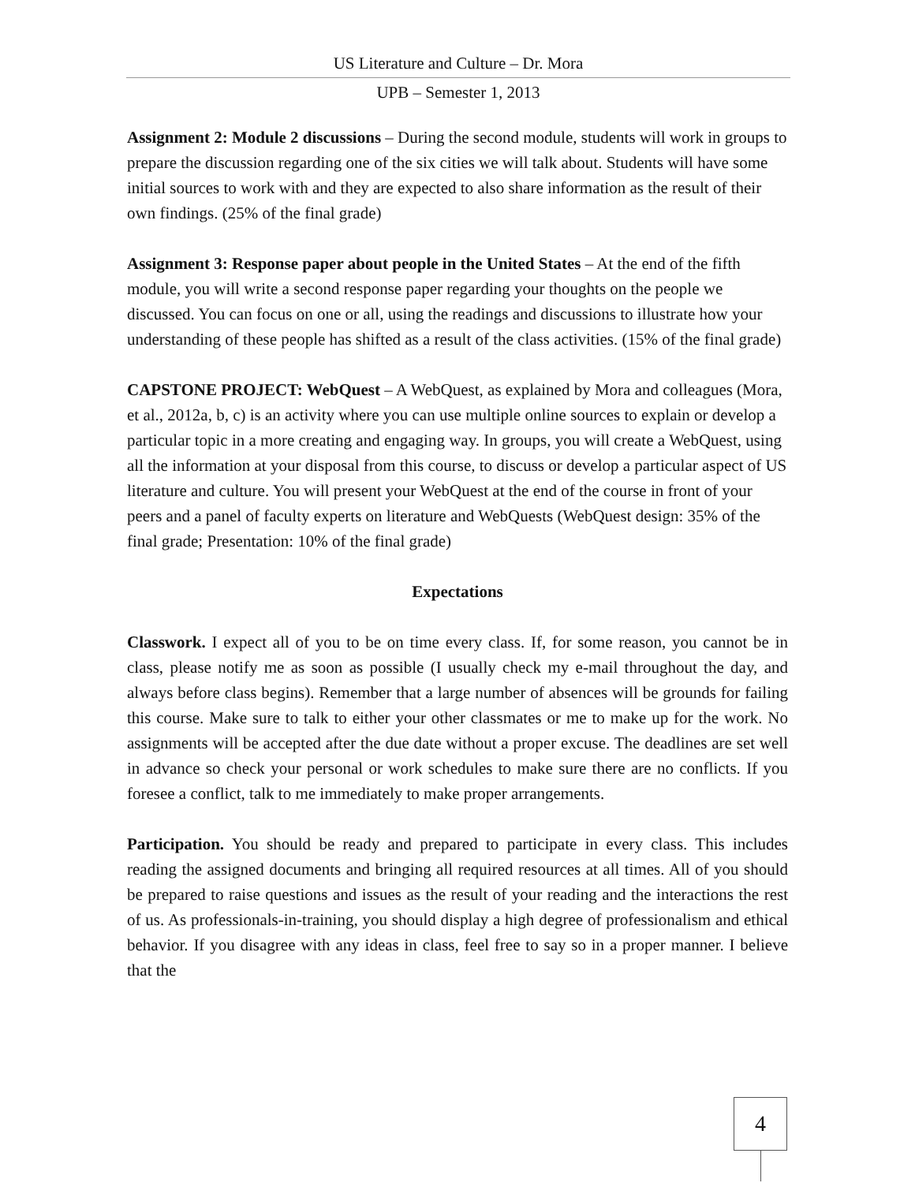US Literature and Culture – Dr. Mora
UPB – Semester 1, 2013
Assignment 2: Module 2 discussions – During the second module, students will work in groups to prepare the discussion regarding one of the six cities we will talk about. Students will have some initial sources to work with and they are expected to also share information as the result of their own findings. (25% of the final grade)
Assignment 3: Response paper about people in the United States – At the end of the fifth module, you will write a second response paper regarding your thoughts on the people we discussed. You can focus on one or all, using the readings and discussions to illustrate how your understanding of these people has shifted as a result of the class activities. (15% of the final grade)
CAPSTONE PROJECT: WebQuest – A WebQuest, as explained by Mora and colleagues (Mora, et al., 2012a, b, c) is an activity where you can use multiple online sources to explain or develop a particular topic in a more creating and engaging way. In groups, you will create a WebQuest, using all the information at your disposal from this course, to discuss or develop a particular aspect of US literature and culture. You will present your WebQuest at the end of the course in front of your peers and a panel of faculty experts on literature and WebQuests (WebQuest design: 35% of the final grade; Presentation: 10% of the final grade)
Expectations
Classwork. I expect all of you to be on time every class. If, for some reason, you cannot be in class, please notify me as soon as possible (I usually check my e-mail throughout the day, and always before class begins). Remember that a large number of absences will be grounds for failing this course. Make sure to talk to either your other classmates or me to make up for the work. No assignments will be accepted after the due date without a proper excuse. The deadlines are set well in advance so check your personal or work schedules to make sure there are no conflicts. If you foresee a conflict, talk to me immediately to make proper arrangements.
Participation. You should be ready and prepared to participate in every class. This includes reading the assigned documents and bringing all required resources at all times. All of you should be prepared to raise questions and issues as the result of your reading and the interactions the rest of us. As professionals-in-training, you should display a high degree of professionalism and ethical behavior. If you disagree with any ideas in class, feel free to say so in a proper manner. I believe that the
4